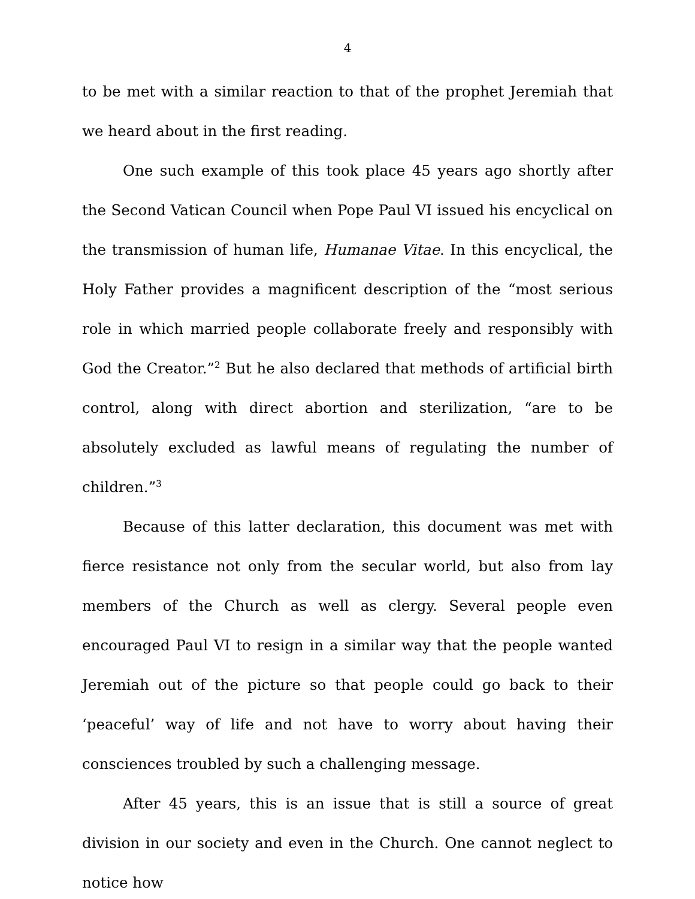4
to be met with a similar reaction to that of the prophet Jeremiah that we heard about in the first reading.
One such example of this took place 45 years ago shortly after the Second Vatican Council when Pope Paul VI issued his encyclical on the transmission of human life, Humanae Vitae. In this encyclical, the Holy Father provides a magnificent description of the “most serious role in which married people collaborate freely and responsibly with God the Creator.”<sup>2</sup> But he also declared that methods of artificial birth control, along with direct abortion and sterilization, “are to be absolutely excluded as lawful means of regulating the number of children.”<sup>3</sup>
Because of this latter declaration, this document was met with fierce resistance not only from the secular world, but also from lay members of the Church as well as clergy. Several people even encouraged Paul VI to resign in a similar way that the people wanted Jeremiah out of the picture so that people could go back to their ‘peaceful’ way of life and not have to worry about having their consciences troubled by such a challenging message.
After 45 years, this is an issue that is still a source of great division in our society and even in the Church. One cannot neglect to notice how